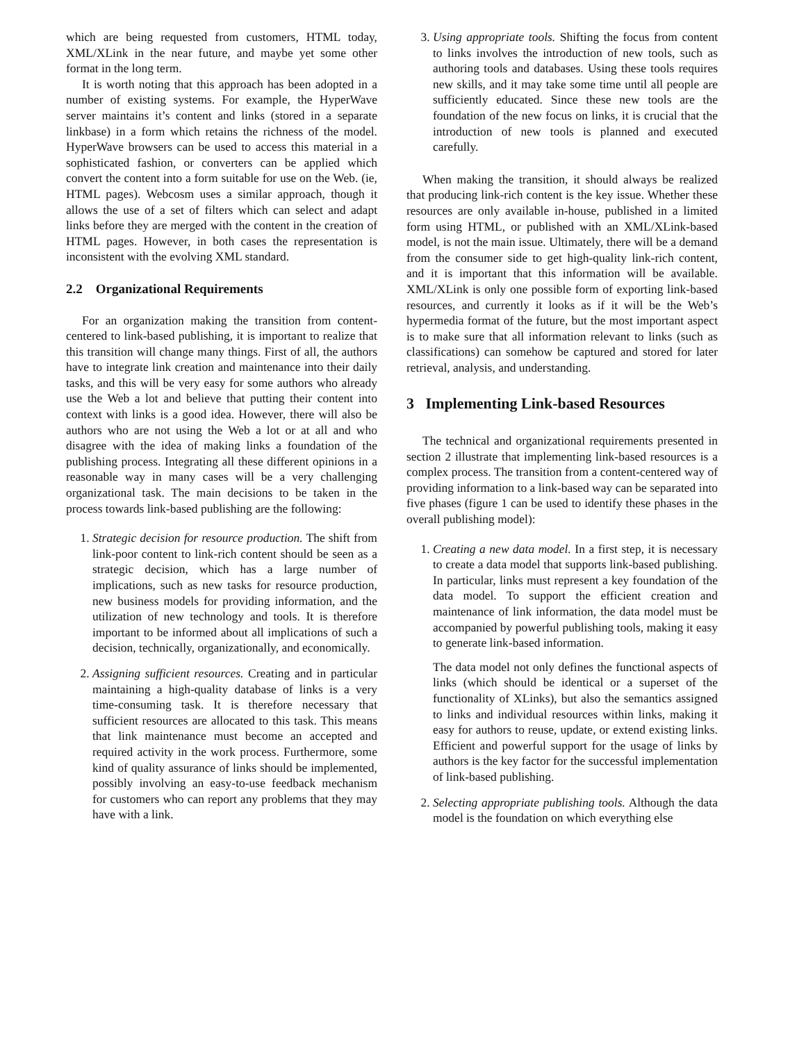which are being requested from customers, HTML today, XML/XLink in the near future, and maybe yet some other format in the long term.
It is worth noting that this approach has been adopted in a number of existing systems. For example, the HyperWave server maintains it’s content and links (stored in a separate linkbase) in a form which retains the richness of the model. HyperWave browsers can be used to access this material in a sophisticated fashion, or converters can be applied which convert the content into a form suitable for use on the Web. (ie, HTML pages). Webcosm uses a similar approach, though it allows the use of a set of filters which can select and adapt links before they are merged with the content in the creation of HTML pages. However, in both cases the representation is inconsistent with the evolving XML standard.
2.2 Organizational Requirements
For an organization making the transition from content-centered to link-based publishing, it is important to realize that this transition will change many things. First of all, the authors have to integrate link creation and maintenance into their daily tasks, and this will be very easy for some authors who already use the Web a lot and believe that putting their content into context with links is a good idea. However, there will also be authors who are not using the Web a lot or at all and who disagree with the idea of making links a foundation of the publishing process. Integrating all these different opinions in a reasonable way in many cases will be a very challenging organizational task. The main decisions to be taken in the process towards link-based publishing are the following:
1. Strategic decision for resource production. The shift from link-poor content to link-rich content should be seen as a strategic decision, which has a large number of implications, such as new tasks for resource production, new business models for providing information, and the utilization of new technology and tools. It is therefore important to be informed about all implications of such a decision, technically, organizationally, and economically.
2. Assigning sufficient resources. Creating and in particular maintaining a high-quality database of links is a very time-consuming task. It is therefore necessary that sufficient resources are allocated to this task. This means that link maintenance must become an accepted and required activity in the work process. Furthermore, some kind of quality assurance of links should be implemented, possibly involving an easy-to-use feedback mechanism for customers who can report any problems that they may have with a link.
3. Using appropriate tools. Shifting the focus from content to links involves the introduction of new tools, such as authoring tools and databases. Using these tools requires new skills, and it may take some time until all people are sufficiently educated. Since these new tools are the foundation of the new focus on links, it is crucial that the introduction of new tools is planned and executed carefully.
When making the transition, it should always be realized that producing link-rich content is the key issue. Whether these resources are only available in-house, published in a limited form using HTML, or published with an XML/XLink-based model, is not the main issue. Ultimately, there will be a demand from the consumer side to get high-quality link-rich content, and it is important that this information will be available. XML/XLink is only one possible form of exporting link-based resources, and currently it looks as if it will be the Web’s hypermedia format of the future, but the most important aspect is to make sure that all information relevant to links (such as classifications) can somehow be captured and stored for later retrieval, analysis, and understanding.
3 Implementing Link-based Resources
The technical and organizational requirements presented in section 2 illustrate that implementing link-based resources is a complex process. The transition from a content-centered way of providing information to a link-based way can be separated into five phases (figure 1 can be used to identify these phases in the overall publishing model):
1. Creating a new data model. In a first step, it is necessary to create a data model that supports link-based publishing. In particular, links must represent a key foundation of the data model. To support the efficient creation and maintenance of link information, the data model must be accompanied by powerful publishing tools, making it easy to generate link-based information.
The data model not only defines the functional aspects of links (which should be identical or a superset of the functionality of XLinks), but also the semantics assigned to links and individual resources within links, making it easy for authors to reuse, update, or extend existing links. Efficient and powerful support for the usage of links by authors is the key factor for the successful implementation of link-based publishing.
2. Selecting appropriate publishing tools. Although the data model is the foundation on which everything else